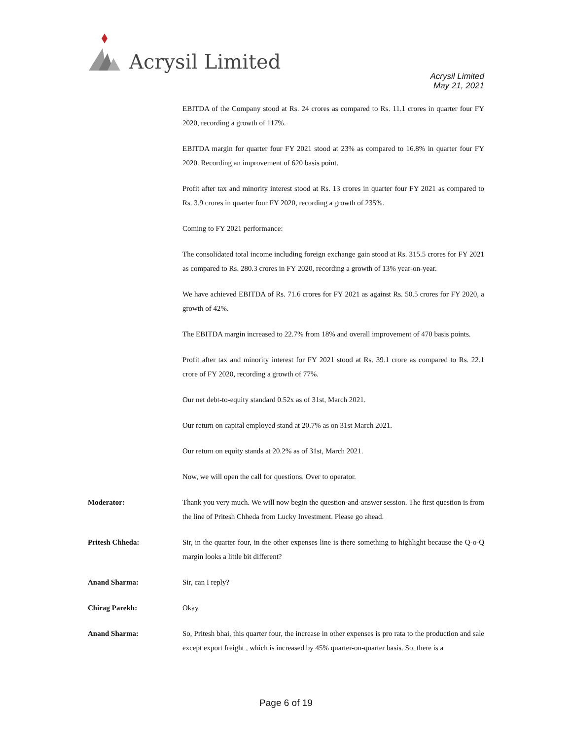Acrysil Limited
Acrysil Limited
May 21, 2021
EBITDA of the Company stood at Rs. 24 crores as compared to Rs. 11.1 crores in quarter four FY 2020, recording a growth of 117%.
EBITDA margin for quarter four FY 2021 stood at 23% as compared to 16.8% in quarter four FY 2020. Recording an improvement of 620 basis point.
Profit after tax and minority interest stood at Rs. 13 crores in quarter four FY 2021 as compared to Rs. 3.9 crores in quarter four FY 2020, recording a growth of 235%.
Coming to FY 2021 performance:
The consolidated total income including foreign exchange gain stood at Rs. 315.5 crores for FY 2021 as compared to Rs. 280.3 crores in FY 2020, recording a growth of 13% year-on-year.
We have achieved EBITDA of Rs. 71.6 crores for FY 2021 as against Rs. 50.5 crores for FY 2020, a growth of 42%.
The EBITDA margin increased to 22.7% from 18% and overall improvement of 470 basis points.
Profit after tax and minority interest for FY 2021 stood at Rs. 39.1 crore as compared to Rs. 22.1 crore of FY 2020, recording a growth of 77%.
Our net debt-to-equity standard 0.52x as of 31st, March 2021.
Our return on capital employed stand at 20.7% as on 31st March 2021.
Our return on equity stands at 20.2% as of 31st, March 2021.
Now, we will open the call for questions. Over to operator.
Moderator: Thank you very much. We will now begin the question-and-answer session. The first question is from the line of Pritesh Chheda from Lucky Investment. Please go ahead.
Pritesh Chheda: Sir, in the quarter four, in the other expenses line is there something to highlight because the Q-o-Q margin looks a little bit different?
Anand Sharma: Sir, can I reply?
Chirag Parekh: Okay.
Anand Sharma: So, Pritesh bhai, this quarter four, the increase in other expenses is pro rata to the production and sale except export freight , which is increased by 45% quarter-on-quarter basis. So, there is a
Page 6 of 19